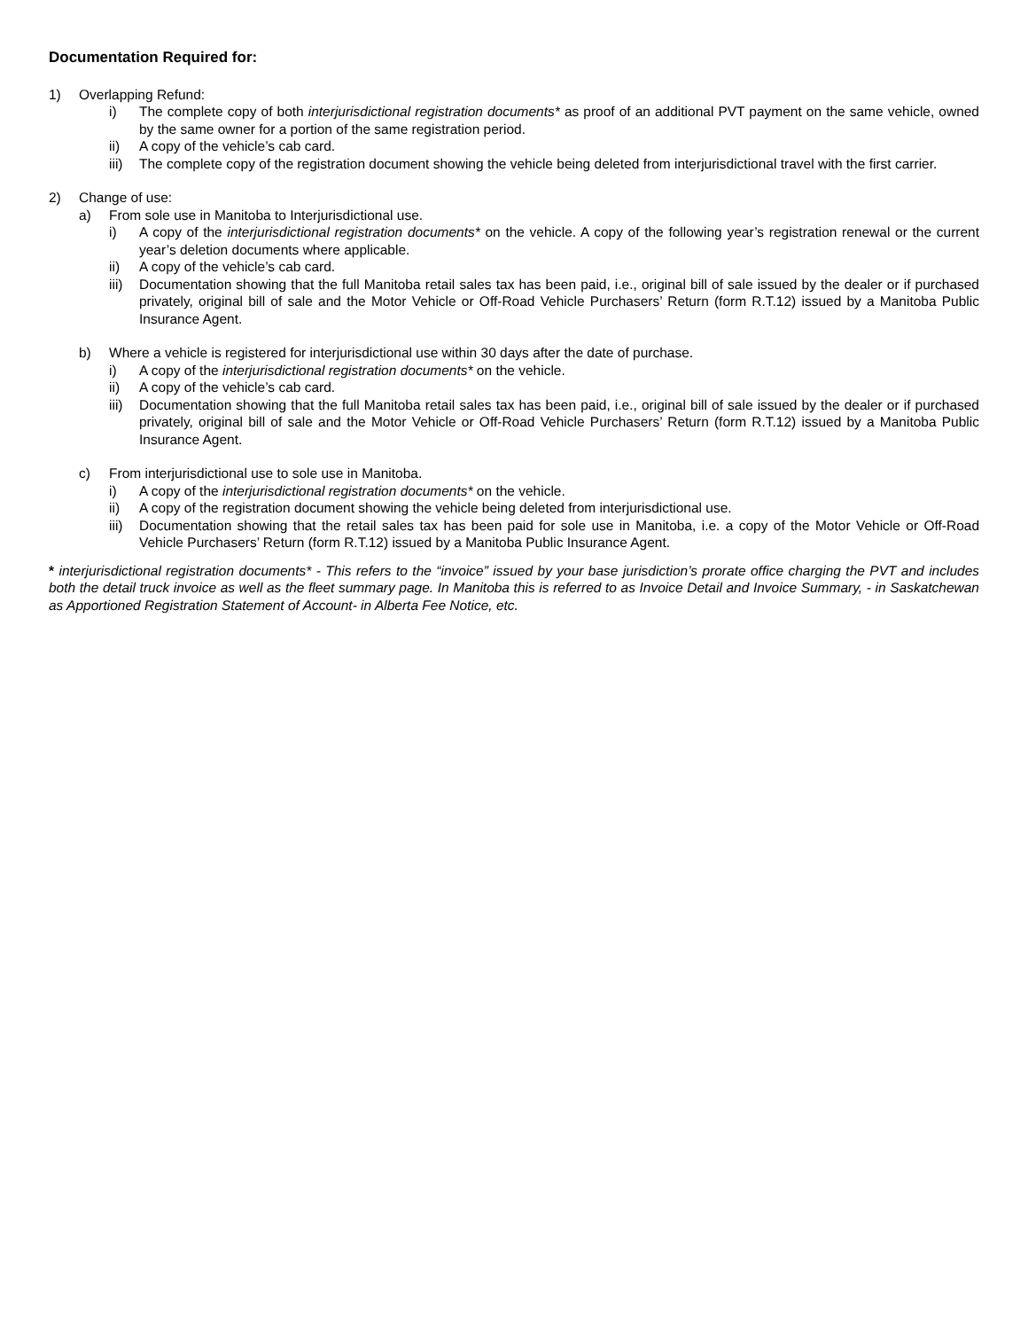Documentation Required for:
1) Overlapping Refund:
i) The complete copy of both interjurisdictional registration documents* as proof of an additional PVT payment on the same vehicle, owned by the same owner for a portion of the same registration period.
ii) A copy of the vehicle’s cab card.
iii) The complete copy of the registration document showing the vehicle being deleted from interjurisdictional travel with the first carrier.
2) Change of use:
a) From sole use in Manitoba to Interjurisdictional use.
i) A copy of the interjurisdictional registration documents* on the vehicle. A copy of the following year’s registration renewal or the current year’s deletion documents where applicable.
ii) A copy of the vehicle’s cab card.
iii) Documentation showing that the full Manitoba retail sales tax has been paid, i.e., original bill of sale issued by the dealer or if purchased privately, original bill of sale and the Motor Vehicle or Off-Road Vehicle Purchasers’ Return (form R.T.12) issued by a Manitoba Public Insurance Agent.
b) Where a vehicle is registered for interjurisdictional use within 30 days after the date of purchase.
i) A copy of the interjurisdictional registration documents* on the vehicle.
ii) A copy of the vehicle’s cab card.
iii) Documentation showing that the full Manitoba retail sales tax has been paid, i.e., original bill of sale issued by the dealer or if purchased privately, original bill of sale and the Motor Vehicle or Off-Road Vehicle Purchasers’ Return (form R.T.12) issued by a Manitoba Public Insurance Agent.
c) From interjurisdictional use to sole use in Manitoba.
i) A copy of the interjurisdictional registration documents* on the vehicle.
ii) A copy of the registration document showing the vehicle being deleted from interjurisdictional use.
iii) Documentation showing that the retail sales tax has been paid for sole use in Manitoba, i.e. a copy of the Motor Vehicle or Off-Road Vehicle Purchasers’ Return (form R.T.12) issued by a Manitoba Public Insurance Agent.
* interjurisdictional registration documents* - This refers to the “invoice” issued by your base jurisdiction’s prorate office charging the PVT and includes both the detail truck invoice as well as the fleet summary page. In Manitoba this is referred to as Invoice Detail and Invoice Summary, - in Saskatchewan as Apportioned Registration Statement of Account- in Alberta Fee Notice, etc.